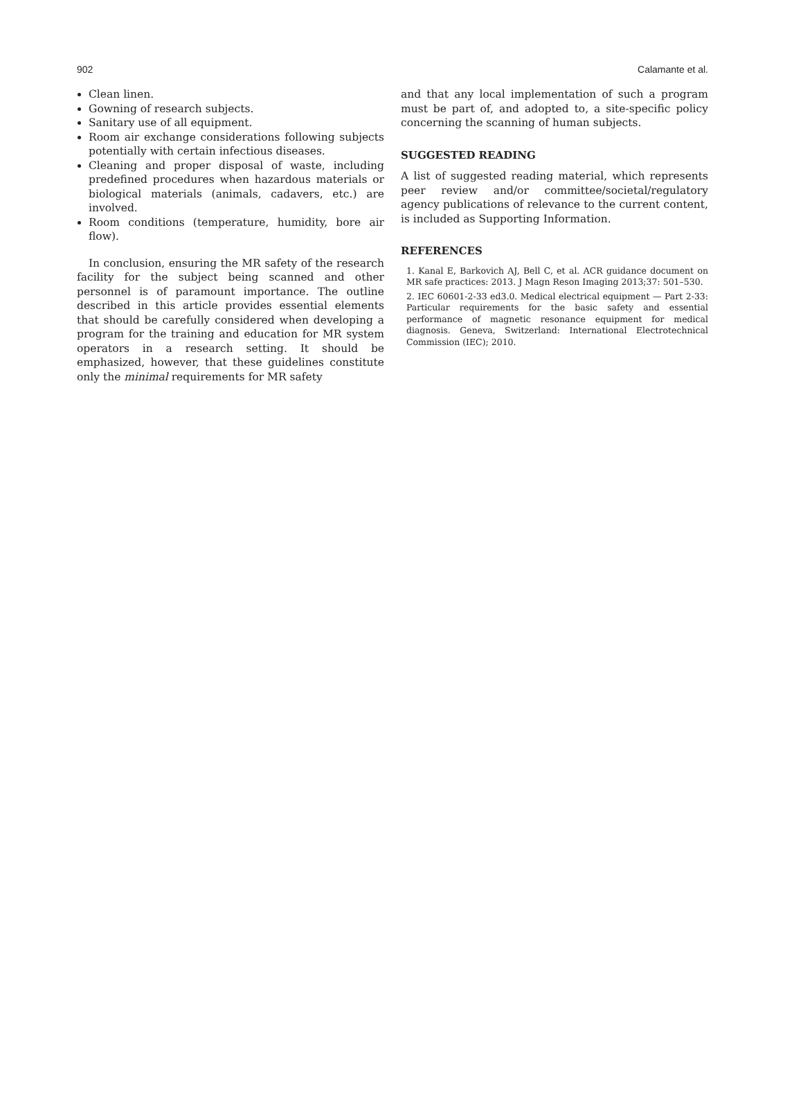902 Calamante et al.
Clean linen.
Gowning of research subjects.
Sanitary use of all equipment.
Room air exchange considerations following subjects potentially with certain infectious diseases.
Cleaning and proper disposal of waste, including predefined procedures when hazardous materials or biological materials (animals, cadavers, etc.) are involved.
Room conditions (temperature, humidity, bore air flow).
In conclusion, ensuring the MR safety of the research facility for the subject being scanned and other personnel is of paramount importance. The outline described in this article provides essential elements that should be carefully considered when developing a program for the training and education for MR system operators in a research setting. It should be emphasized, however, that these guidelines constitute only the minimal requirements for MR safety
and that any local implementation of such a program must be part of, and adopted to, a site-specific policy concerning the scanning of human subjects.
SUGGESTED READING
A list of suggested reading material, which represents peer review and/or committee/societal/regulatory agency publications of relevance to the current content, is included as Supporting Information.
REFERENCES
1. Kanal E, Barkovich AJ, Bell C, et al. ACR guidance document on MR safe practices: 2013. J Magn Reson Imaging 2013;37: 501–530.
2. IEC 60601-2-33 ed3.0. Medical electrical equipment — Part 2-33: Particular requirements for the basic safety and essential performance of magnetic resonance equipment for medical diagnosis. Geneva, Switzerland: International Electrotechnical Commission (IEC); 2010.